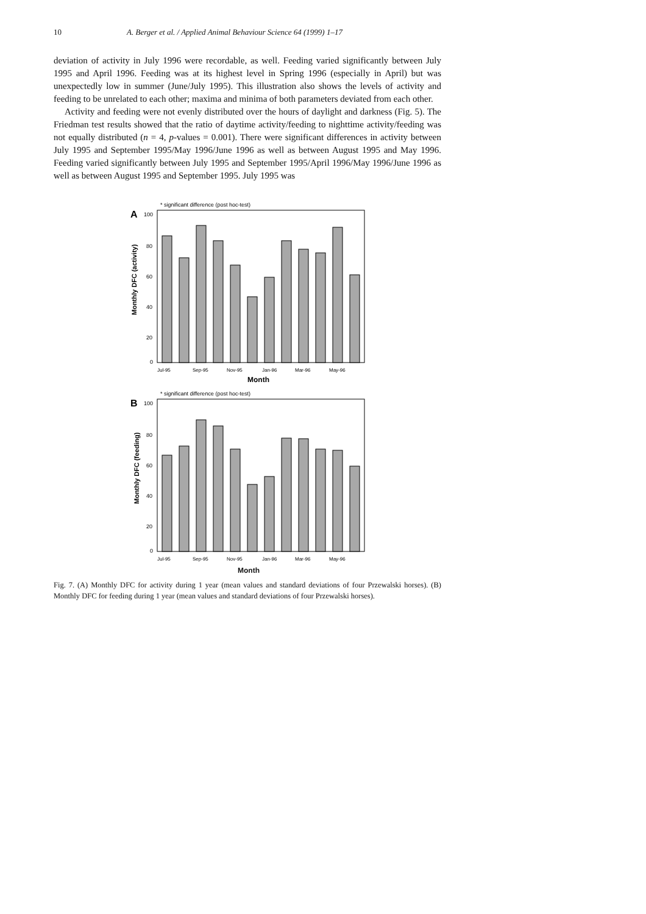10 A. Berger et al. / Applied Animal Behaviour Science 64 (1999) 1–17
deviation of activity in July 1996 were recordable, as well. Feeding varied significantly between July 1995 and April 1996. Feeding was at its highest level in Spring 1996 (especially in April) but was unexpectedly low in summer (June/July 1995). This illustration also shows the levels of activity and feeding to be unrelated to each other; maxima and minima of both parameters deviated from each other.
Activity and feeding were not evenly distributed over the hours of daylight and darkness (Fig. 5). The Friedman test results showed that the ratio of daytime activity/feeding to nighttime activity/feeding was not equally distributed (n = 4, p-values = 0.001). There were significant differences in activity between July 1995 and September 1995/May 1996/June 1996 as well as between August 1995 and May 1996. Feeding varied significantly between July 1995 and September 1995/April 1996/May 1996/June 1996 as well as between August 1995 and September 1995. July 1995 was
A
* significant difference (post hoc-test)
100
80
60
40
20
0
Monthly DFC (activity)
Jul-95
Sep-95
Nov-95
Jan-96
Mar-96
May-96
Month
B
* significant difference (post hoc-test)
100
80
60
40
20
0
Monthly DFC (feeding)
Jul-95
Sep-95
Nov-95
Jan-96
Mar-96
May-96
Month
Fig. 7. (A) Monthly DFC for activity during 1 year (mean values and standard deviations of four Przewalski horses). (B) Monthly DFC for feeding during 1 year (mean values and standard deviations of four Przewalski horses).